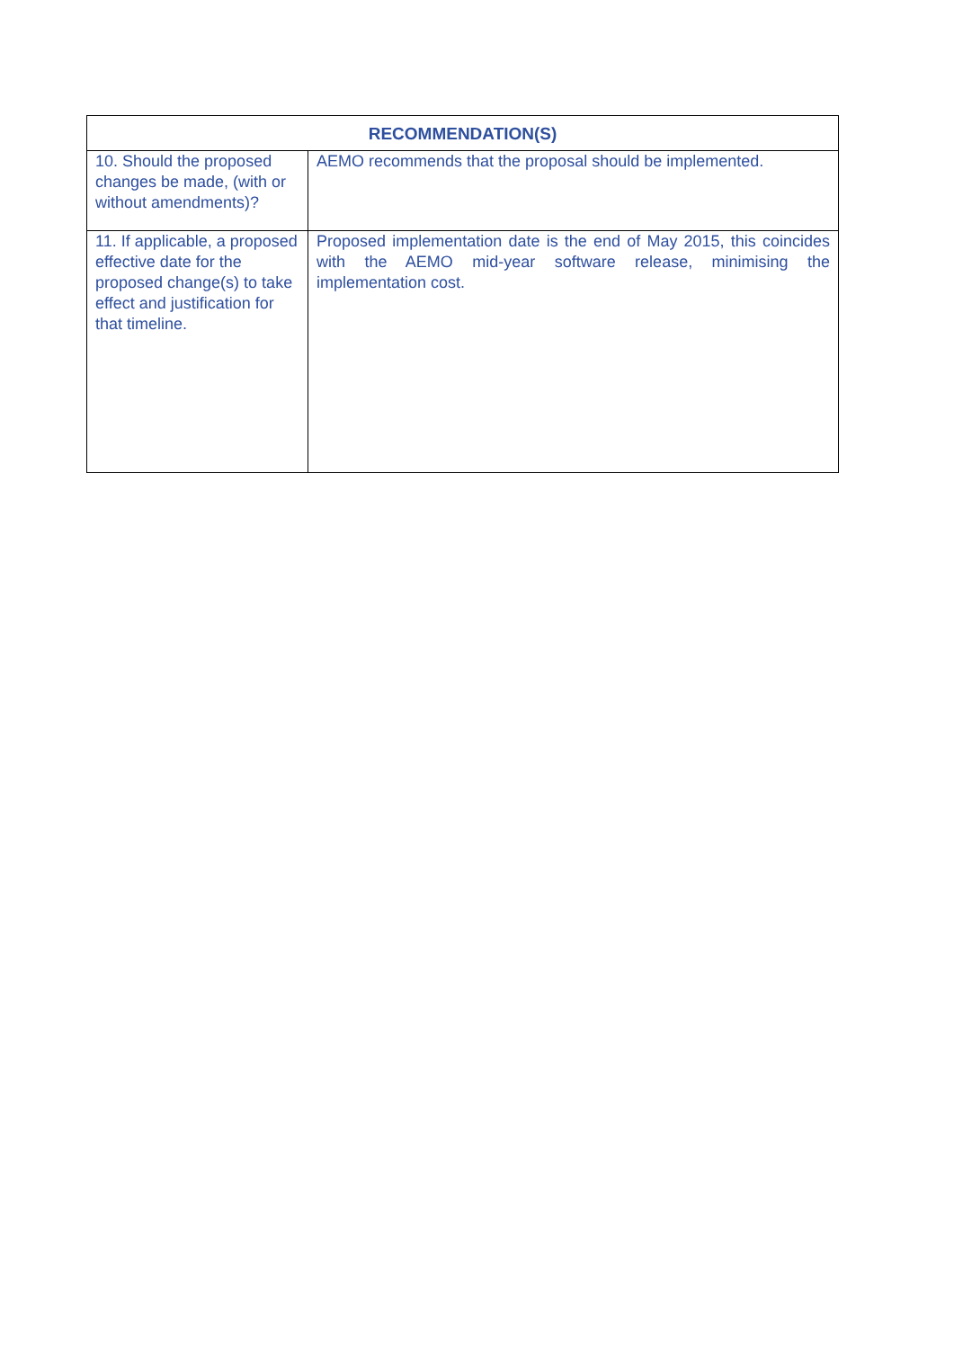| RECOMMENDATION(S) | |
| --- | --- |
| 10. Should the proposed changes be made, (with or without amendments)? | AEMO recommends that the proposal should be implemented. |
| 11. If applicable, a proposed effective date for the proposed change(s) to take effect and justification for that timeline. | Proposed implementation date is the end of May 2015, this coincides with the AEMO mid-year software release, minimising the implementation cost. |